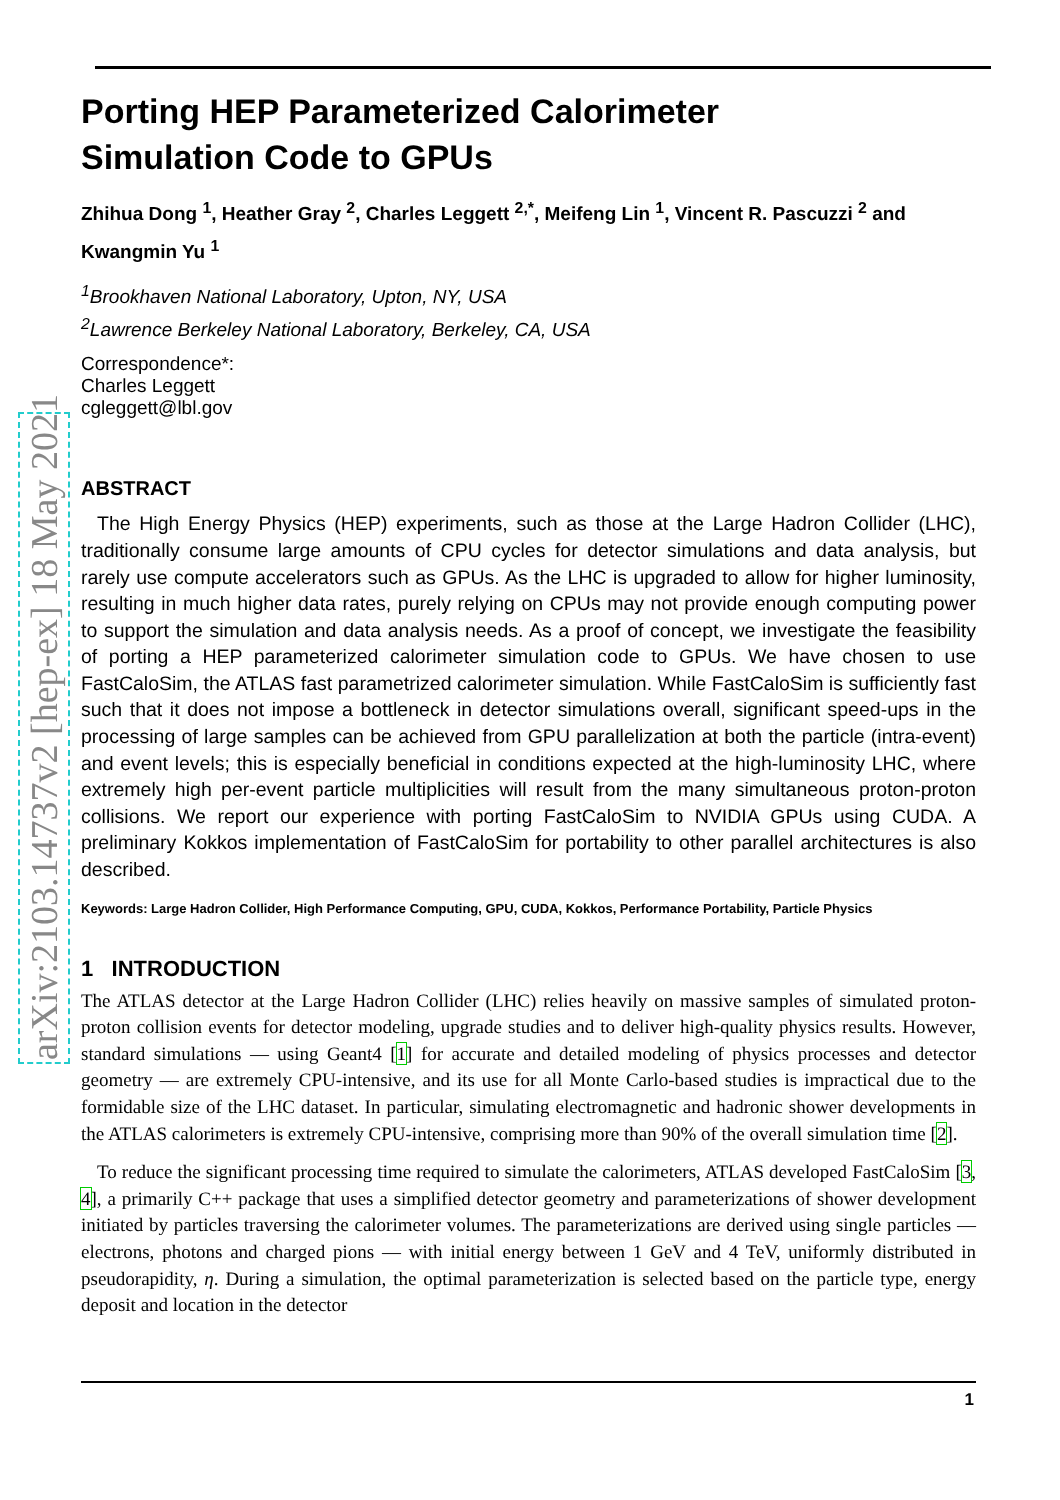arXiv:2103.14737v2 [hep-ex] 18 May 2021
Porting HEP Parameterized Calorimeter
Simulation Code to GPUs
Zhihua Dong <sup>1</sup>, Heather Gray <sup>2</sup>, Charles Leggett <sup>2,*</sup>, Meifeng Lin <sup>1</sup>, Vincent R. Pascuzzi <sup>2</sup> and Kwangmin Yu <sup>1</sup>
<sup>1</sup> Brookhaven National Laboratory, Upton, NY, USA
<sup>2</sup> Lawrence Berkeley National Laboratory, Berkeley, CA, USA
Correspondence*:
Charles Leggett
cgleggett@lbl.gov
ABSTRACT
The High Energy Physics (HEP) experiments, such as those at the Large Hadron Collider (LHC), traditionally consume large amounts of CPU cycles for detector simulations and data analysis, but rarely use compute accelerators such as GPUs. As the LHC is upgraded to allow for higher luminosity, resulting in much higher data rates, purely relying on CPUs may not provide enough computing power to support the simulation and data analysis needs. As a proof of concept, we investigate the feasibility of porting a HEP parameterized calorimeter simulation code to GPUs. We have chosen to use FastCaloSim, the ATLAS fast parametrized calorimeter simulation. While FastCaloSim is sufficiently fast such that it does not impose a bottleneck in detector simulations overall, significant speed-ups in the processing of large samples can be achieved from GPU parallelization at both the particle (intra-event) and event levels; this is especially beneficial in conditions expected at the high-luminosity LHC, where extremely high per-event particle multiplicities will result from the many simultaneous proton-proton collisions. We report our experience with porting FastCaloSim to NVIDIA GPUs using CUDA. A preliminary Kokkos implementation of FastCaloSim for portability to other parallel architectures is also described.
Keywords: Large Hadron Collider, High Performance Computing, GPU, CUDA, Kokkos, Performance Portability, Particle Physics
1 INTRODUCTION
The ATLAS detector at the Large Hadron Collider (LHC) relies heavily on massive samples of simulated proton-proton collision events for detector modeling, upgrade studies and to deliver high-quality physics results. However, standard simulations — using Geant4 [1] for accurate and detailed modeling of physics processes and detector geometry — are extremely CPU-intensive, and its use for all Monte Carlo-based studies is impractical due to the formidable size of the LHC dataset. In particular, simulating electromagnetic and hadronic shower developments in the ATLAS calorimeters is extremely CPU-intensive, comprising more than 90% of the overall simulation time [2].
To reduce the significant processing time required to simulate the calorimeters, ATLAS developed FastCaloSim [3, 4], a primarily C++ package that uses a simplified detector geometry and parameterizations of shower development initiated by particles traversing the calorimeter volumes. The parameterizations are derived using single particles — electrons, photons and charged pions — with initial energy between 1 GeV and 4 TeV, uniformly distributed in pseudorapidity, η. During a simulation, the optimal parameterization is selected based on the particle type, energy deposit and location in the detector
1